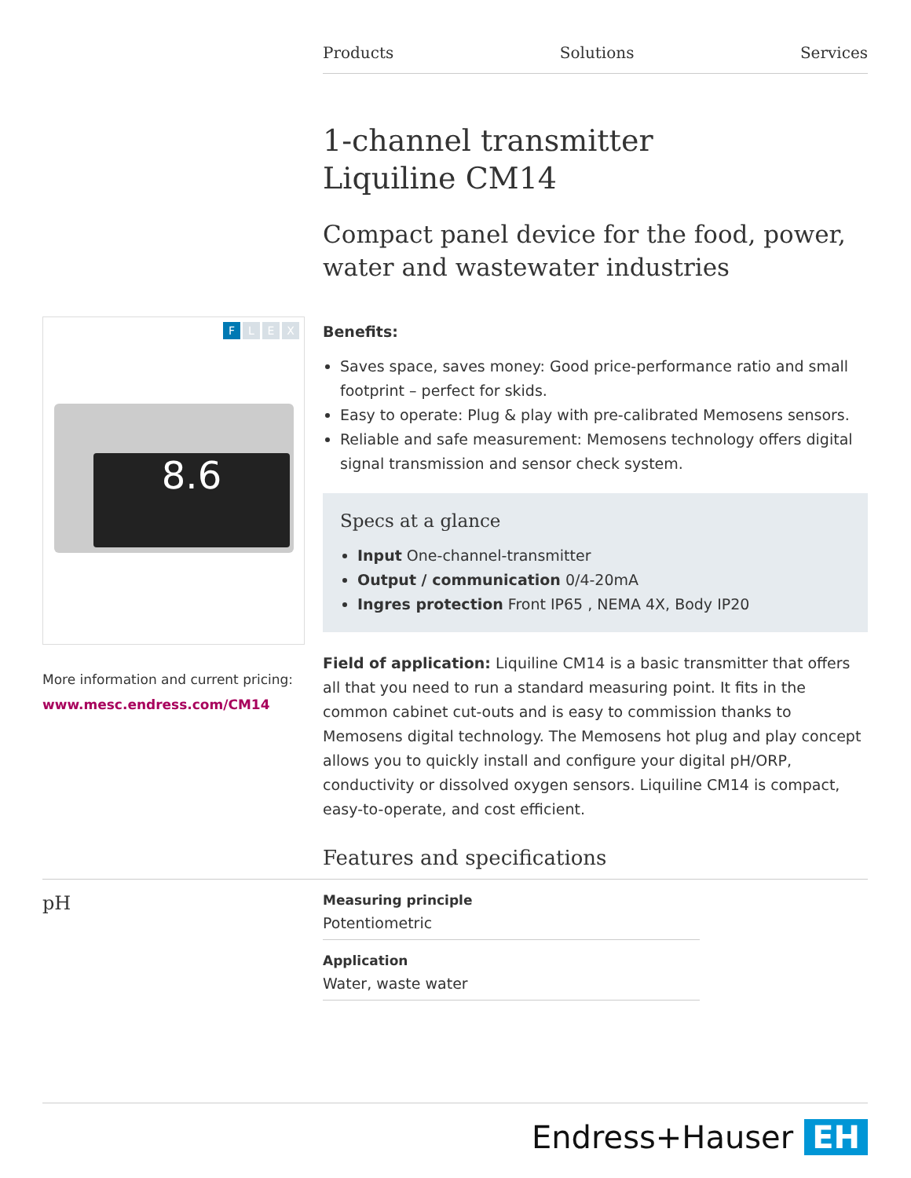Products Solutions Services
1-channel transmitter
Liquiline CM14
Compact panel device for the food, power, water and wastewater industries
Benefits:
Saves space, saves money: Good price-performance ratio and small footprint – perfect for skids.
Easy to operate: Plug & play with pre-calibrated Memosens sensors.
Reliable and safe measurement: Memosens technology offers digital signal transmission and sensor check system.
Specs at a glance
Input One-channel-transmitter
Output / communication 0/4-20mA
Ingres protection Front IP65 , NEMA 4X, Body IP20
Field of application: Liquiline CM14 is a basic transmitter that offers all that you need to run a standard measuring point. It fits in the common cabinet cut-outs and is easy to commission thanks to Memosens digital technology. The Memosens hot plug and play concept allows you to quickly install and configure your digital pH/ORP, conductivity or dissolved oxygen sensors. Liquiline CM14 is compact, easy-to-operate, and cost efficient.
FLEX
8.6
More information and current pricing:
www.mesc.endress.com/CM14
Features and specifications
pH
Measuring principle
Potentiometric
Application
Water, waste water
Endress+Hauser EH